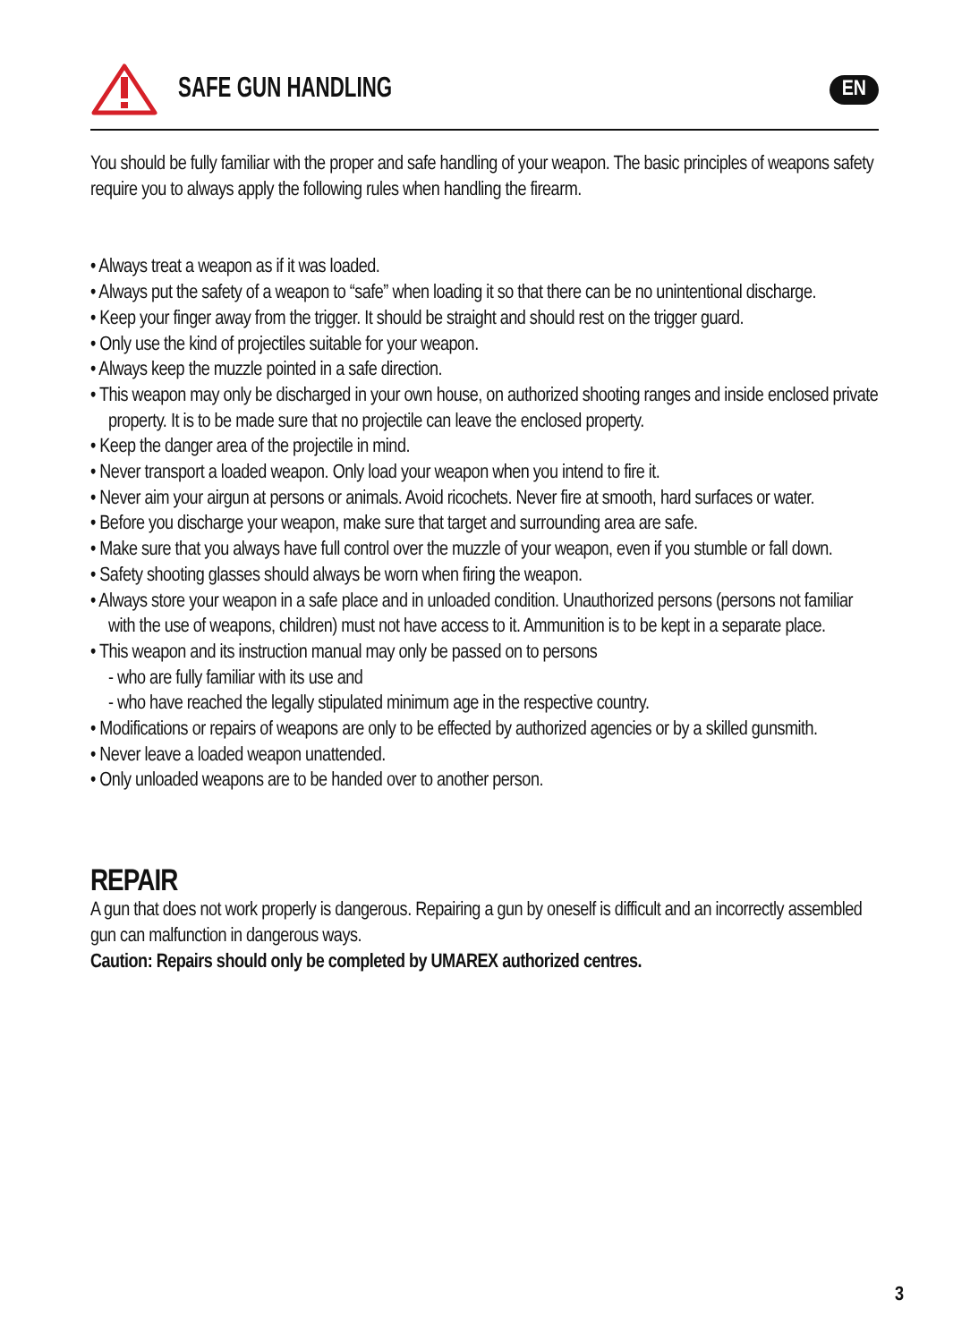SAFE GUN HANDLING
EN
You should be fully familiar with the proper and safe handling of your weapon. The basic principles of weapons safety require you to always apply the following rules when handling the firearm.
• Always treat a weapon as if it was loaded.
• Always put the safety of a weapon to “safe” when loading it so that there can be no unintentional discharge.
• Keep your finger away from the trigger. It should be straight and should rest on the trigger guard.
• Only use the kind of projectiles suitable for your weapon.
• Always keep the muzzle pointed in a safe direction.
• This weapon may only be discharged in your own house, on authorized shooting ranges and inside enclosed private property. It is to be made sure that no projectile can leave the enclosed property.
• Keep the danger area of the projectile in mind.
• Never transport a loaded weapon. Only load your weapon when you intend to fire it.
• Never aim your airgun at persons or animals. Avoid ricochets. Never fire at smooth, hard surfaces or water.
• Before you discharge your weapon, make sure that target and surrounding area are safe.
• Make sure that you always have full control over the muzzle of your weapon, even if you stumble or fall down.
• Safety shooting glasses should always be worn when firing the weapon.
• Always store your weapon in a safe place and in unloaded condition. Unauthorized persons (persons not familiar with the use of weapons, children) must not have access to it. Ammunition is to be kept in a separate place.
• This weapon and its instruction manual may only be passed on to persons
- who are fully familiar with its use and
- who have reached the legally stipulated minimum age in the respective country.
• Modifications or repairs of weapons are only to be effected by authorized agencies or by a skilled gunsmith.
• Never leave a loaded weapon unattended.
• Only unloaded weapons are to be handed over to another person.
REPAIR
A gun that does not work properly is dangerous. Repairing a gun by oneself is difficult and an incorrectly assembled gun can malfunction in dangerous ways.
Caution: Repairs should only be completed by UMAREX authorized centres.
3